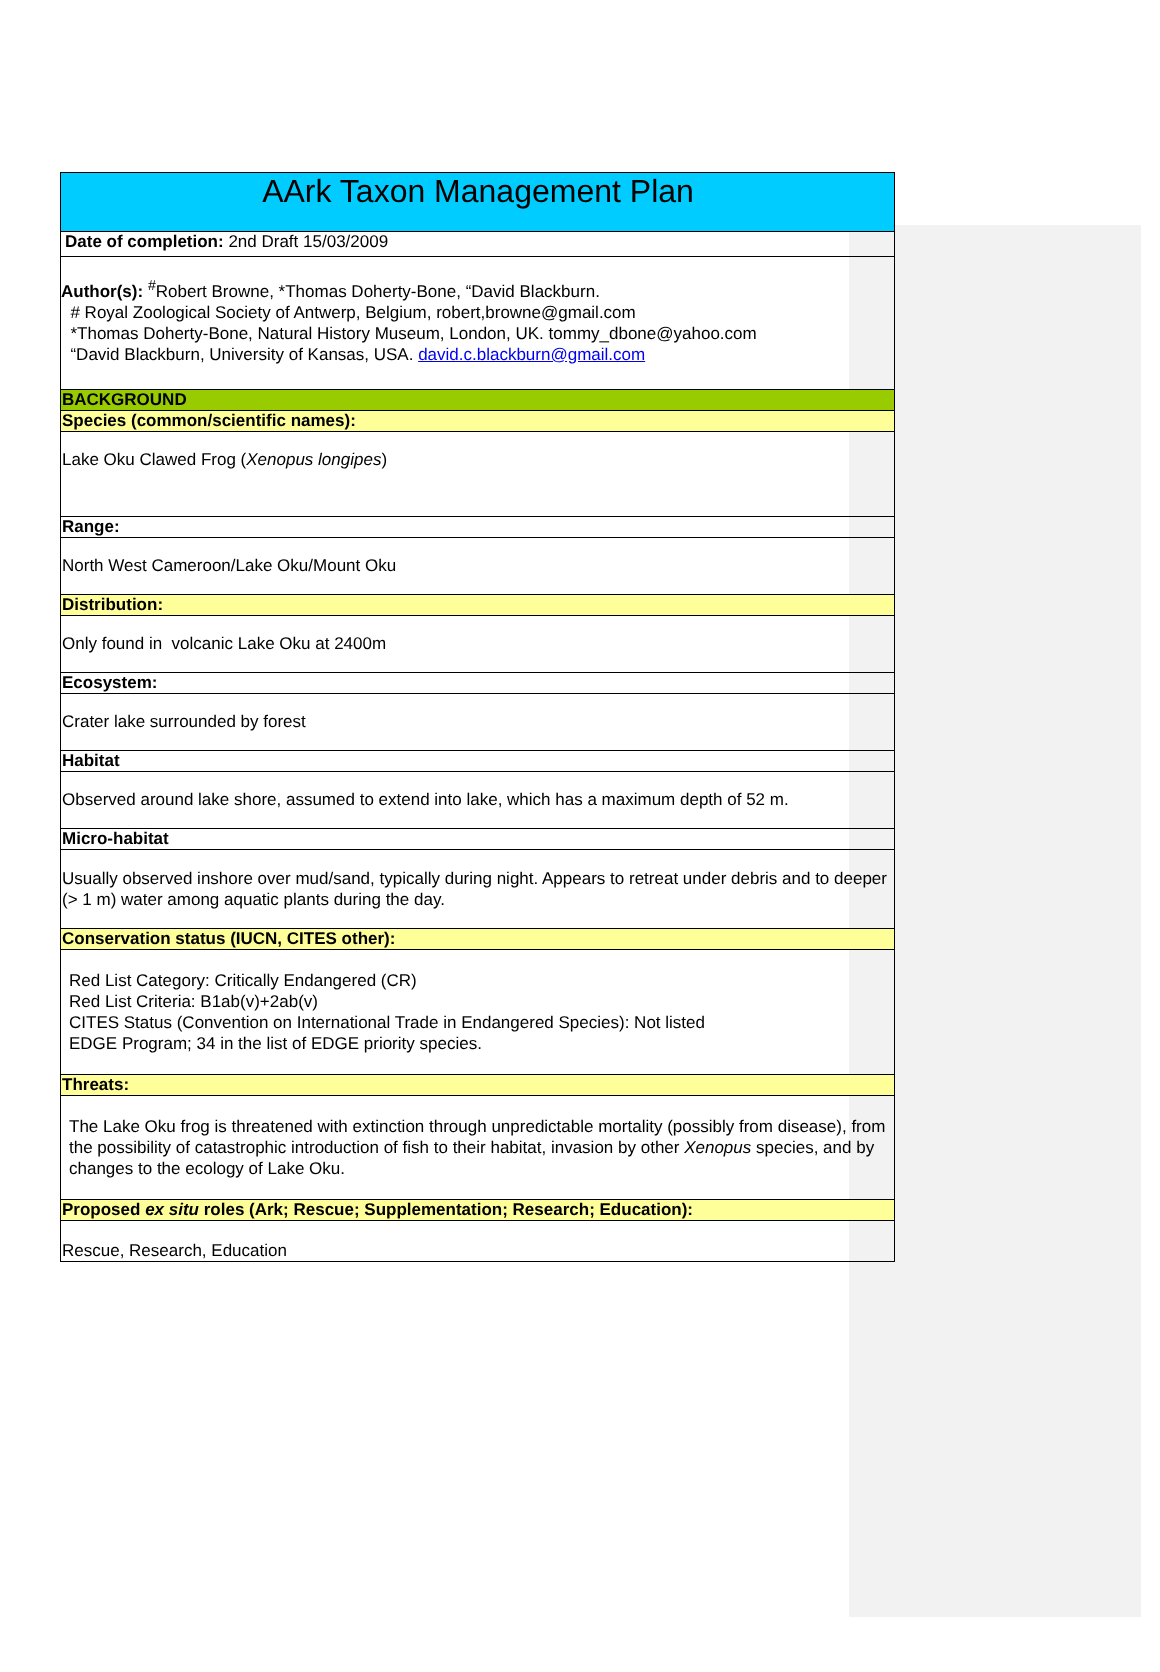| AArk Taxon Management Plan |
| Date of completion: 2nd Draft 15/03/2009 |
| Author(s): <sup>#</sup>Robert Browne, *Thomas Doherty-Bone, “David Blackburn. # Royal Zoological Society of Antwerp, Belgium, robert,browne@gmail.com *Thomas Doherty-Bone, Natural History Museum, London, UK. tommy_dbone@yahoo.com “David Blackburn, University of Kansas, USA. david.c.blackburn@gmail.com |
| BACKGROUND |
| Species (common/scientific names): |
| Lake Oku Clawed Frog ( Xenopus longipes ) |
| Range: |
| North West Cameroon/Lake Oku/Mount Oku |
| Distribution: |
| Only found in volcanic Lake Oku at 2400m |
| Ecosystem: |
| Crater lake surrounded by forest |
| Habitat |
| Observed around lake shore, assumed to extend into lake, which has a maximum depth of 52 m. |
| Micro-habitat |
| Usually observed inshore over mud/sand, typically during night. Appears to retreat under debris and to deeper (> 1 m) water among aquatic plants during the day. |
| Conservation status (IUCN, CITES other): |
| Red List Category: Critically Endangered (CR) Red List Criteria: B1ab(v)+2ab(v) CITES Status (Convention on International Trade in Endangered Species): Not listed EDGE Program; 34 in the list of EDGE priority species. |
| Threats: |
| The Lake Oku frog is threatened with extinction through unpredictable mortality (possibly from disease), from the possibility of catastrophic introduction of fish to their habitat, invasion by other Xenopus species, and by changes to the ecology of Lake Oku. |
| Proposed ex situ roles (Ark; Rescue; Supplementation; Research; Education): |
| Rescue, Research, Education |